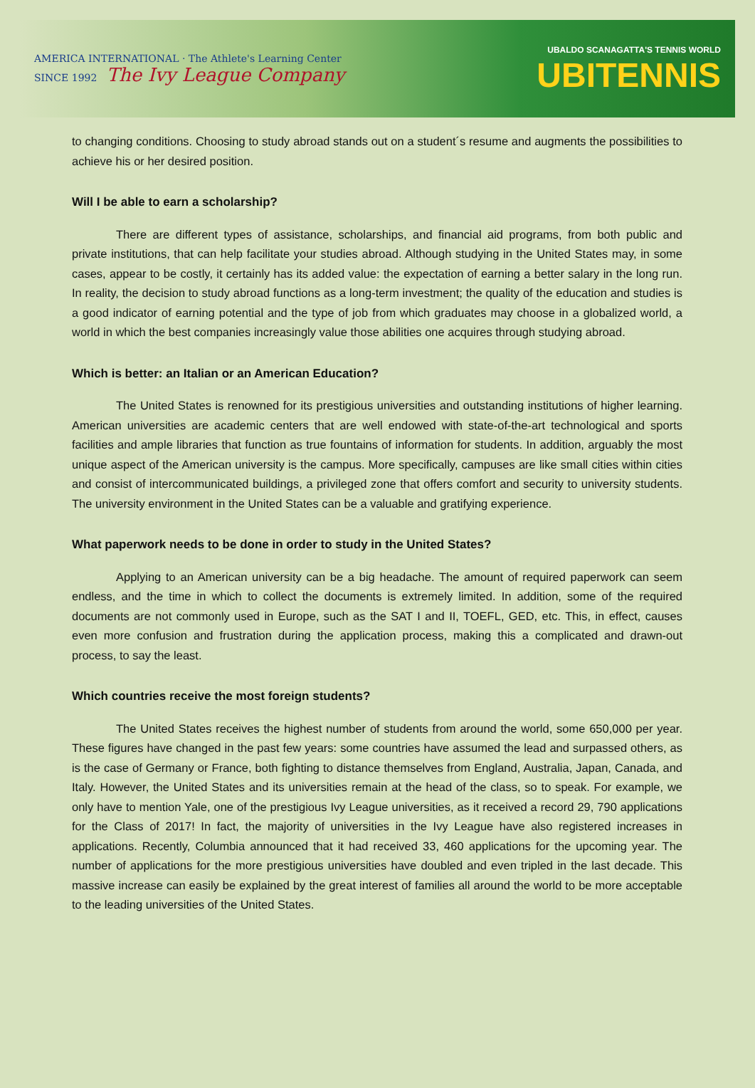AMERICA INTERNATIONAL · The Athlete's Learning Center
SINCE 1992 The Ivy League Company
UBALDO SCANAGATTA'S TENNIS WORLD
UBITENNIS
to changing conditions. Choosing to study abroad stands out on a student´s resume and augments the possibilities to achieve his or her desired position.
Will I be able to earn a scholarship?
There are different types of assistance, scholarships, and financial aid programs, from both public and private institutions, that can help facilitate your studies abroad. Although studying in the United States may, in some cases, appear to be costly, it certainly has its added value: the expectation of earning a better salary in the long run. In reality, the decision to study abroad functions as a long-term investment; the quality of the education and studies is a good indicator of earning potential and the type of job from which graduates may choose in a globalized world, a world in which the best companies increasingly value those abilities one acquires through studying abroad.
Which is better: an Italian or an American Education?
The United States is renowned for its prestigious universities and outstanding institutions of higher learning. American universities are academic centers that are well endowed with state-of-the-art technological and sports facilities and ample libraries that function as true fountains of information for students. In addition, arguably the most unique aspect of the American university is the campus. More specifically, campuses are like small cities within cities and consist of intercommunicated buildings, a privileged zone that offers comfort and security to university students. The university environment in the United States can be a valuable and gratifying experience.
What paperwork needs to be done in order to study in the United States?
Applying to an American university can be a big headache. The amount of required paperwork can seem endless, and the time in which to collect the documents is extremely limited. In addition, some of the required documents are not commonly used in Europe, such as the SAT I and II, TOEFL, GED, etc. This, in effect, causes even more confusion and frustration during the application process, making this a complicated and drawn-out process, to say the least.
Which countries receive the most foreign students?
The United States receives the highest number of students from around the world, some 650,000 per year. These figures have changed in the past few years: some countries have assumed the lead and surpassed others, as is the case of Germany or France, both fighting to distance themselves from England, Australia, Japan, Canada, and Italy. However, the United States and its universities remain at the head of the class, so to speak. For example, we only have to mention Yale, one of the prestigious Ivy League universities, as it received a record 29, 790 applications for the Class of 2017! In fact, the majority of universities in the Ivy League have also registered increases in applications. Recently, Columbia announced that it had received 33, 460 applications for the upcoming year. The number of applications for the more prestigious universities have doubled and even tripled in the last decade. This massive increase can easily be explained by the great interest of families all around the world to be more acceptable to the leading universities of the United States.